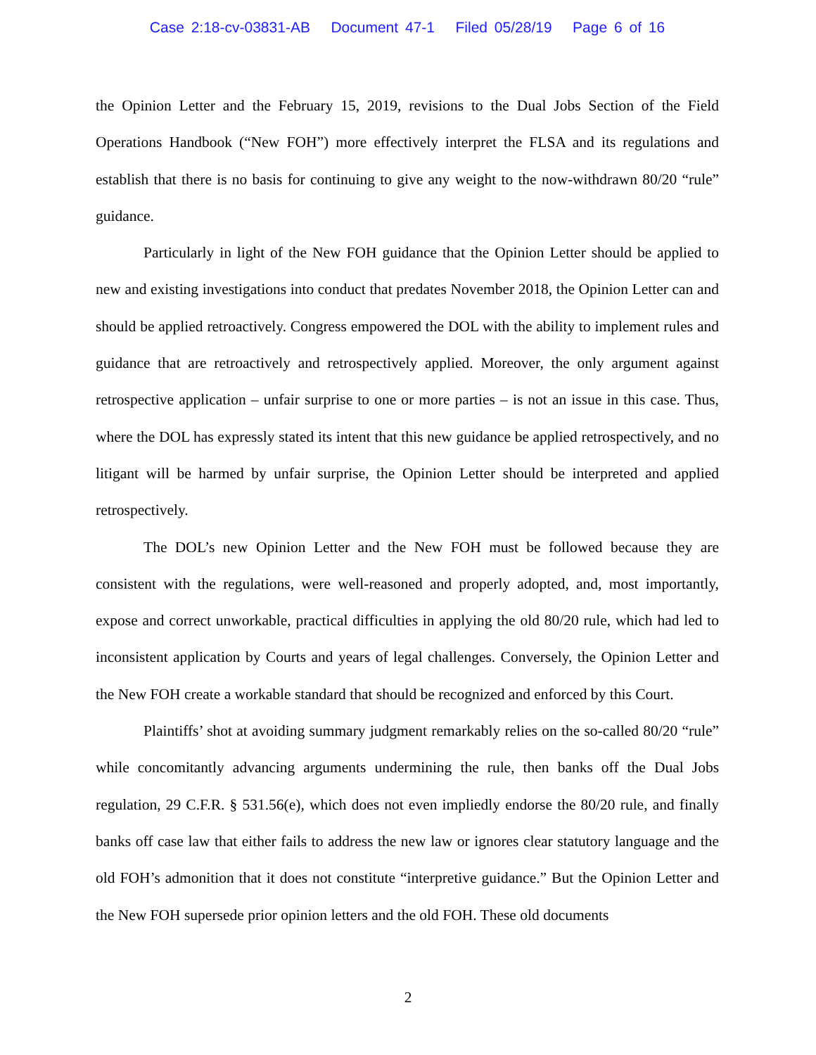Case 2:18-cv-03831-AB Document 47-1 Filed 05/28/19 Page 6 of 16
the Opinion Letter and the February 15, 2019, revisions to the Dual Jobs Section of the Field Operations Handbook (“New FOH”) more effectively interpret the FLSA and its regulations and establish that there is no basis for continuing to give any weight to the now-withdrawn 80/20 “rule” guidance.
Particularly in light of the New FOH guidance that the Opinion Letter should be applied to new and existing investigations into conduct that predates November 2018, the Opinion Letter can and should be applied retroactively. Congress empowered the DOL with the ability to implement rules and guidance that are retroactively and retrospectively applied. Moreover, the only argument against retrospective application – unfair surprise to one or more parties – is not an issue in this case. Thus, where the DOL has expressly stated its intent that this new guidance be applied retrospectively, and no litigant will be harmed by unfair surprise, the Opinion Letter should be interpreted and applied retrospectively.
The DOL’s new Opinion Letter and the New FOH must be followed because they are consistent with the regulations, were well-reasoned and properly adopted, and, most importantly, expose and correct unworkable, practical difficulties in applying the old 80/20 rule, which had led to inconsistent application by Courts and years of legal challenges. Conversely, the Opinion Letter and the New FOH create a workable standard that should be recognized and enforced by this Court.
Plaintiffs’ shot at avoiding summary judgment remarkably relies on the so-called 80/20 “rule” while concomitantly advancing arguments undermining the rule, then banks off the Dual Jobs regulation, 29 C.F.R. § 531.56(e), which does not even impliedly endorse the 80/20 rule, and finally banks off case law that either fails to address the new law or ignores clear statutory language and the old FOH’s admonition that it does not constitute “interpretive guidance.” But the Opinion Letter and the New FOH supersede prior opinion letters and the old FOH. These old documents
2